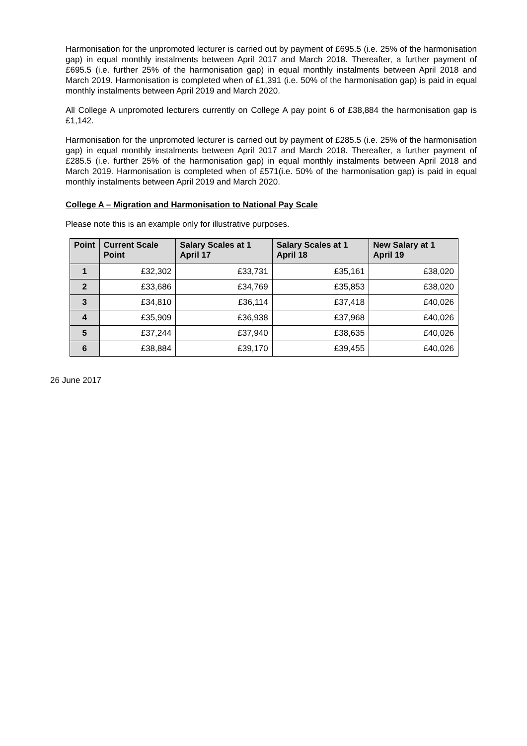Harmonisation for the unpromoted lecturer is carried out by payment of £695.5 (i.e. 25% of the harmonisation gap) in equal monthly instalments between April 2017 and March 2018. Thereafter, a further payment of £695.5 (i.e. further 25% of the harmonisation gap) in equal monthly instalments between April 2018 and March 2019. Harmonisation is completed when of £1,391 (i.e. 50% of the harmonisation gap) is paid in equal monthly instalments between April 2019 and March 2020.
All College A unpromoted lecturers currently on College A pay point 6 of £38,884 the harmonisation gap is £1,142.
Harmonisation for the unpromoted lecturer is carried out by payment of £285.5 (i.e. 25% of the harmonisation gap) in equal monthly instalments between April 2017 and March 2018. Thereafter, a further payment of £285.5 (i.e. further 25% of the harmonisation gap) in equal monthly instalments between April 2018 and March 2019. Harmonisation is completed when of £571(i.e. 50% of the harmonisation gap) is paid in equal monthly instalments between April 2019 and March 2020.
College A – Migration and Harmonisation to National Pay Scale
Please note this is an example only for illustrative purposes.
| Point | Current Scale Point | Salary Scales at 1 April 17 | Salary Scales at 1 April 18 | New Salary at 1 April 19 |
| --- | --- | --- | --- | --- |
| 1 | £32,302 | £33,731 | £35,161 | £38,020 |
| 2 | £33,686 | £34,769 | £35,853 | £38,020 |
| 3 | £34,810 | £36,114 | £37,418 | £40,026 |
| 4 | £35,909 | £36,938 | £37,968 | £40,026 |
| 5 | £37,244 | £37,940 | £38,635 | £40,026 |
| 6 | £38,884 | £39,170 | £39,455 | £40,026 |
26 June 2017